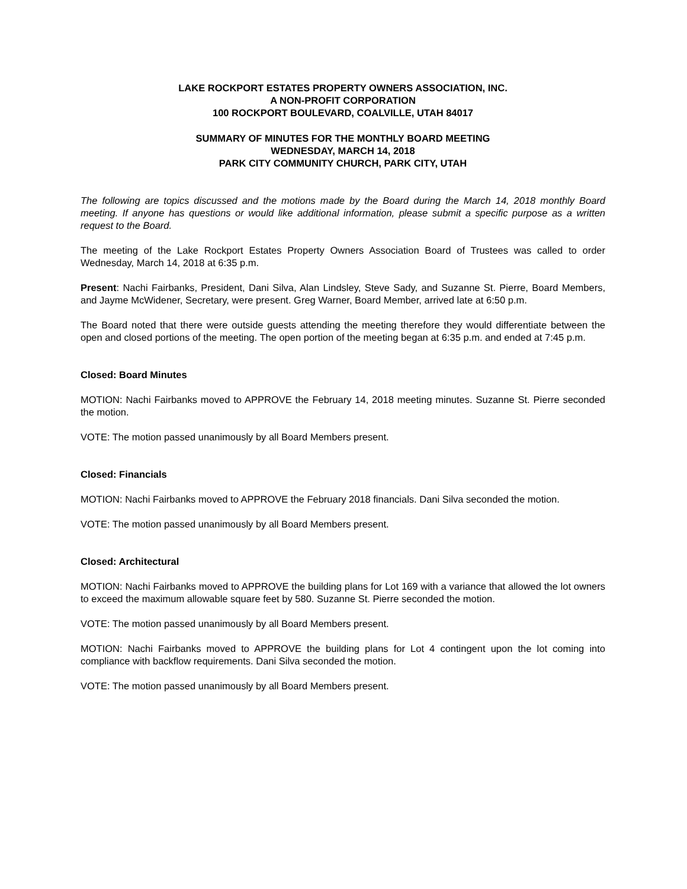LAKE ROCKPORT ESTATES PROPERTY OWNERS ASSOCIATION, INC.
A NON-PROFIT CORPORATION
100 ROCKPORT BOULEVARD, COALVILLE, UTAH 84017
SUMMARY OF MINUTES FOR THE MONTHLY BOARD MEETING
WEDNESDAY, MARCH 14, 2018
PARK CITY COMMUNITY CHURCH, PARK CITY, UTAH
The following are topics discussed and the motions made by the Board during the March 14, 2018 monthly Board meeting. If anyone has questions or would like additional information, please submit a specific purpose as a written request to the Board.
The meeting of the Lake Rockport Estates Property Owners Association Board of Trustees was called to order Wednesday, March 14, 2018 at 6:35 p.m.
Present: Nachi Fairbanks, President, Dani Silva, Alan Lindsley, Steve Sady, and Suzanne St. Pierre, Board Members, and Jayme McWidener, Secretary, were present. Greg Warner, Board Member, arrived late at 6:50 p.m.
The Board noted that there were outside guests attending the meeting therefore they would differentiate between the open and closed portions of the meeting. The open portion of the meeting began at 6:35 p.m. and ended at 7:45 p.m.
Closed: Board Minutes
MOTION: Nachi Fairbanks moved to APPROVE the February 14, 2018 meeting minutes. Suzanne St. Pierre seconded the motion.
VOTE: The motion passed unanimously by all Board Members present.
Closed: Financials
MOTION: Nachi Fairbanks moved to APPROVE the February 2018 financials. Dani Silva seconded the motion.
VOTE: The motion passed unanimously by all Board Members present.
Closed: Architectural
MOTION: Nachi Fairbanks moved to APPROVE the building plans for Lot 169 with a variance that allowed the lot owners to exceed the maximum allowable square feet by 580. Suzanne St. Pierre seconded the motion.
VOTE: The motion passed unanimously by all Board Members present.
MOTION: Nachi Fairbanks moved to APPROVE the building plans for Lot 4 contingent upon the lot coming into compliance with backflow requirements. Dani Silva seconded the motion.
VOTE: The motion passed unanimously by all Board Members present.